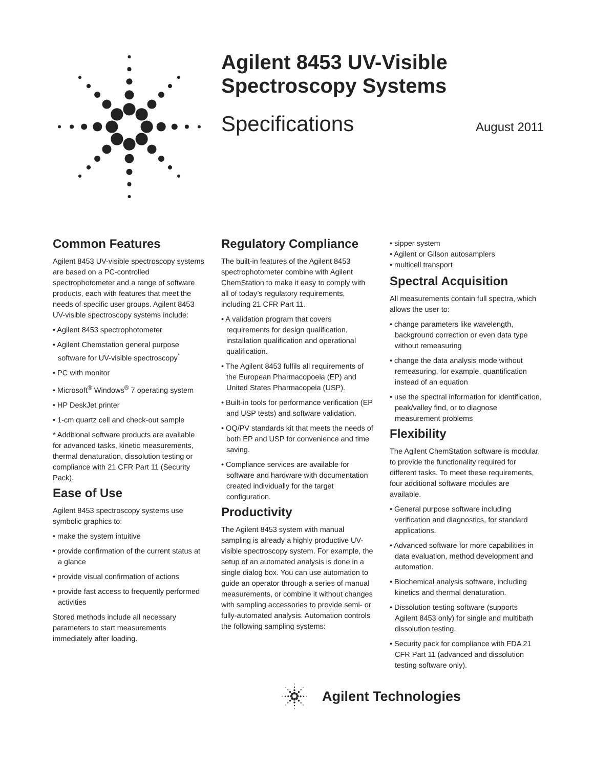Agilent 8453 UV-Visible Spectroscopy Systems
Specifications August 2011
Common Features
Agilent 8453 UV-visible spectroscopy systems are based on a PC-controlled spectrophotometer and a range of software products, each with features that meet the needs of specific user groups. Agilent 8453 UV-visible spectroscopy systems include:
• Agilent 8453 spectrophotometer
• Agilent Chemstation general purpose software for UV-visible spectroscopy<sup>*</sup>
• PC with monitor
• Microsoft<sup>®</sup> Windows<sup>®</sup> 7 operating system
• HP DeskJet printer
• 1-cm quartz cell and check-out sample
* Additional software products are available for advanced tasks, kinetic measurements, thermal denaturation, dissolution testing or compliance with 21 CFR Part 11 (Security Pack).
Ease of Use
Agilent 8453 spectroscopy systems use symbolic graphics to:
• make the system intuitive
• provide confirmation of the current status at a glance
• provide visual confirmation of actions
• provide fast access to frequently performed activities
Stored methods include all necessary parameters to start measurements immediately after loading.
Regulatory Compliance
The built-in features of the Agilent 8453 spectrophotometer combine with Agilent ChemStation to make it easy to comply with all of today’s regulatory requirements, including 21 CFR Part 11.
• A validation program that covers requirements for design qualification, installation qualification and operational qualification.
• The Agilent 8453 fulfils all requirements of the European Pharmacopoeia (EP) and United States Pharmacopeia (USP).
• Built-in tools for performance verification (EP and USP tests) and software validation.
• OQ/PV standards kit that meets the needs of both EP and USP for convenience and time saving.
• Compliance services are available for software and hardware with documentation created individually for the target configuration.
Productivity
The Agilent 8453 system with manual sampling is already a highly productive UV-visible spectroscopy system. For example, the setup of an automated analysis is done in a single dialog box. You can use automation to guide an operator through a series of manual measurements, or combine it without changes with sampling accessories to provide semi- or fully-automated analysis. Automation controls the following sampling systems:
• sipper system
• Agilent or Gilson autosamplers
• multicell transport
Spectral Acquisition
All measurements contain full spectra, which allows the user to:
• change parameters like wavelength, background correction or even data type without remeasuring
• change the data analysis mode without remeasuring, for example, quantification instead of an equation
• use the spectral information for identification, peak/valley find, or to diagnose measurement problems
Flexibility
The Agilent ChemStation software is modular, to provide the functionality required for different tasks. To meet these requirements, four additional software modules are available.
• General purpose software including verification and diagnostics, for standard applications.
• Advanced software for more capabilities in data evaluation, method development and automation.
• Biochemical analysis software, including kinetics and thermal denaturation.
• Dissolution testing software (supports Agilent 8453 only) for single and multibath dissolution testing.
• Security pack for compliance with FDA 21 CFR Part 11 (advanced and dissolution testing software only).
Agilent Technologies